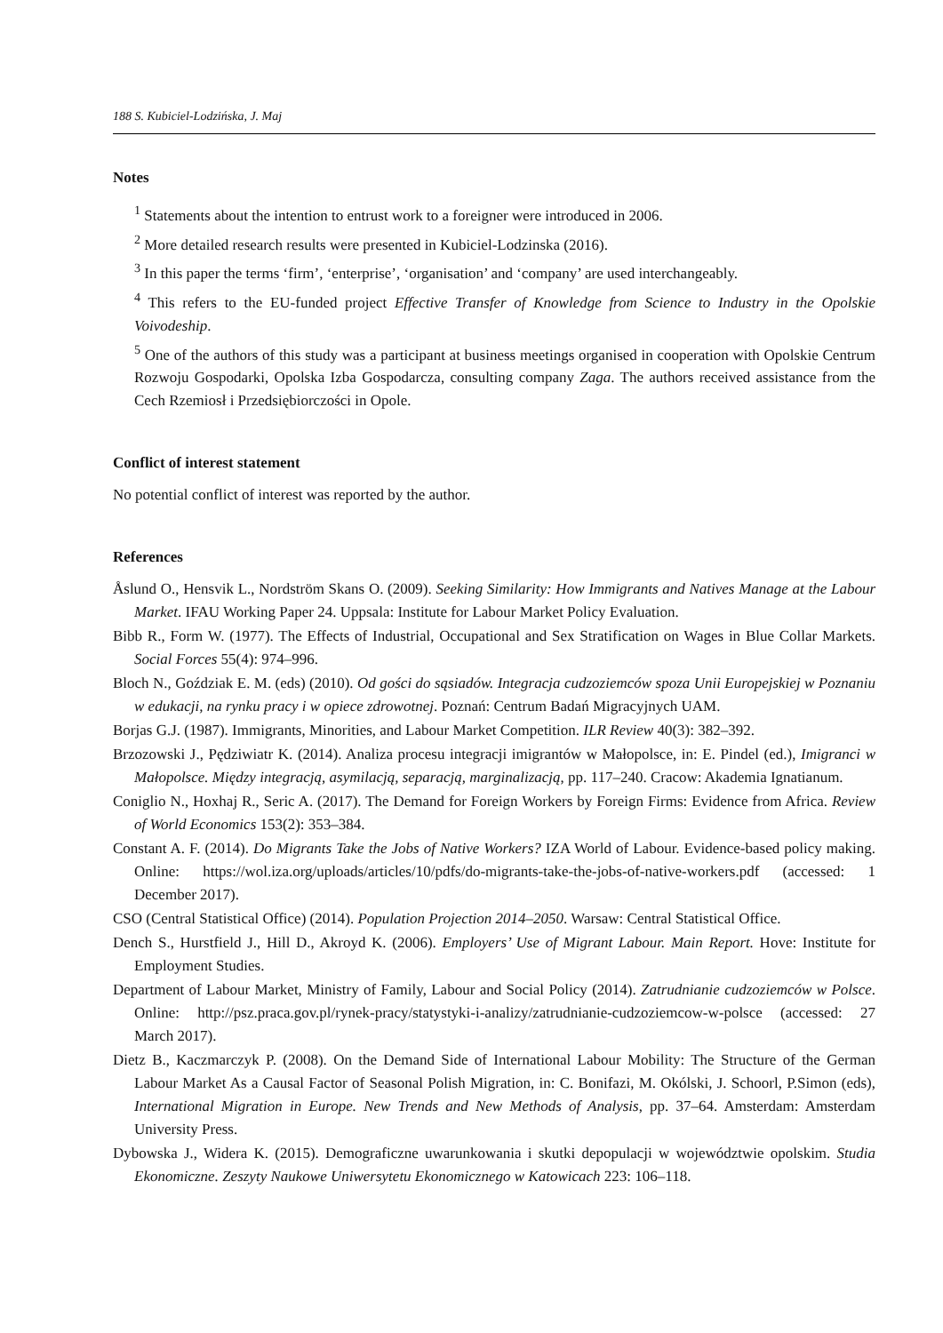188 S. Kubiciel-Lodzińska, J. Maj
Notes
<sup>1</sup> Statements about the intention to entrust work to a foreigner were introduced in 2006.
<sup>2</sup> More detailed research results were presented in Kubiciel-Lodzinska (2016).
<sup>3</sup> In this paper the terms ‘firm’, ‘enterprise’, ‘organisation’ and ‘company’ are used interchangeably.
<sup>4</sup> This refers to the EU-funded project Effective Transfer of Knowledge from Science to Industry in the Opolskie Voivodeship.
<sup>5</sup> One of the authors of this study was a participant at business meetings organised in cooperation with Opolskie Centrum Rozwoju Gospodarki, Opolska Izba Gospodarcza, consulting company Zaga. The authors received assistance from the Cech Rzemiosł i Przedsiębiorczości in Opole.
Conflict of interest statement
No potential conflict of interest was reported by the author.
References
Åslund O., Hensvik L., Nordström Skans O. (2009). Seeking Similarity: How Immigrants and Natives Manage at the Labour Market. IFAU Working Paper 24. Uppsala: Institute for Labour Market Policy Evaluation.
Bibb R., Form W. (1977). The Effects of Industrial, Occupational and Sex Stratification on Wages in Blue Collar Markets. Social Forces 55(4): 974–996.
Bloch N., Goździak E. M. (eds) (2010). Od gości do sąsiadów. Integracja cudzoziemców spoza Unii Europejskiej w Poznaniu w edukacji, na rynku pracy i w opiece zdrowotnej. Poznań: Centrum Badań Migracyjnych UAM.
Borjas G.J. (1987). Immigrants, Minorities, and Labour Market Competition. ILR Review 40(3): 382–392.
Brzozowski J., Pędziwiatr K. (2014). Analiza procesu integracji imigrantów w Małopolsce, in: E. Pindel (ed.), Imigranci w Małopolsce. Między integracją, asymilacją, separacją, marginalizacją, pp. 117–240. Cracow: Akademia Ignatianum.
Coniglio N., Hoxhaj R., Seric A. (2017). The Demand for Foreign Workers by Foreign Firms: Evidence from Africa. Review of World Economics 153(2): 353–384.
Constant A. F. (2014). Do Migrants Take the Jobs of Native Workers? IZA World of Labour. Evidence-based policy making. Online: https://wol.iza.org/uploads/articles/10/pdfs/do-migrants-take-the-jobs-of-native-workers.pdf (accessed: 1 December 2017).
CSO (Central Statistical Office) (2014). Population Projection 2014–2050. Warsaw: Central Statistical Office.
Dench S., Hurstfield J., Hill D., Akroyd K. (2006). Employers’ Use of Migrant Labour. Main Report. Hove: Institute for Employment Studies.
Department of Labour Market, Ministry of Family, Labour and Social Policy (2014). Zatrudnianie cudzoziemców w Polsce. Online: http://psz.praca.gov.pl/rynek-pracy/statystyki-i-analizy/zatrudnianie-cudzoziemcow-w-polsce (accessed: 27 March 2017).
Dietz B., Kaczmarczyk P. (2008). On the Demand Side of International Labour Mobility: The Structure of the German Labour Market As a Causal Factor of Seasonal Polish Migration, in: C. Bonifazi, M. Okólski, J. Schoorl, P.Simon (eds), International Migration in Europe. New Trends and New Methods of Analysis, pp. 37–64. Amsterdam: Amsterdam University Press.
Dybowska J., Widera K. (2015). Demograficzne uwarunkowania i skutki depopulacji w województwie opolskim. Studia Ekonomiczne. Zeszyty Naukowe Uniwersytetu Ekonomicznego w Katowicach 223: 106–118.